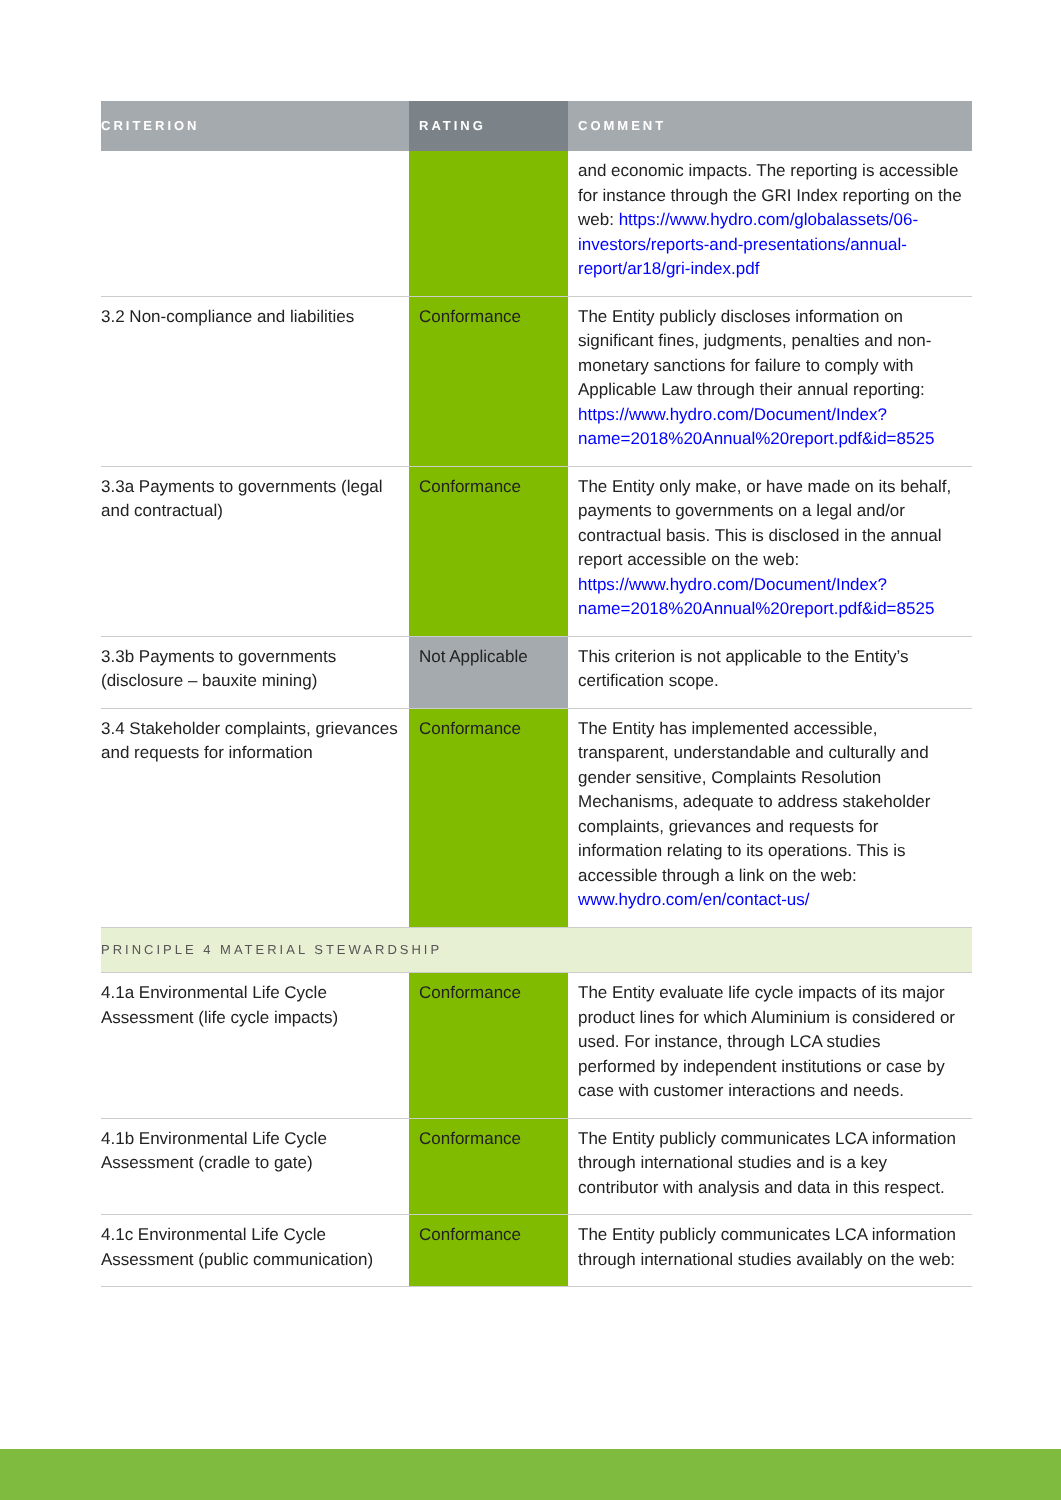| CRITERION | RATING | COMMENT |
| --- | --- | --- |
| | | and economic impacts. The reporting is accessible for instance through the GRI Index reporting on the web: https://www.hydro.com/globalassets/06-investors/reports-and-presentations/annual-report/ar18/gri-index.pdf |
| 3.2 Non-compliance and liabilities | Conformance | The Entity publicly discloses information on significant fines, judgments, penalties and non-monetary sanctions for failure to comply with Applicable Law through their annual reporting: https://www.hydro.com/Document/Index?name=2018%20Annual%20report.pdf&id=8525 |
| 3.3a Payments to governments (legal and contractual) | Conformance | The Entity only make, or have made on its behalf, payments to governments on a legal and/or contractual basis. This is disclosed in the annual report accessible on the web: https://www.hydro.com/Document/Index?name=2018%20Annual%20report.pdf&id=8525 |
| 3.3b Payments to governments (disclosure – bauxite mining) | Not Applicable | This criterion is not applicable to the Entity’s certification scope. |
| 3.4 Stakeholder complaints, grievances and requests for information | Conformance | The Entity has implemented accessible, transparent, understandable and culturally and gender sensitive, Complaints Resolution Mechanisms, adequate to address stakeholder complaints, grievances and requests for information relating to its operations. This is accessible through a link on the web: www.hydro.com/en/contact-us/ |
| PRINCIPLE 4 MATERIAL STEWARDSHIP | | |
| 4.1a Environmental Life Cycle Assessment (life cycle impacts) | Conformance | The Entity evaluate life cycle impacts of its major product lines for which Aluminium is considered or used. For instance, through LCA studies performed by independent institutions or case by case with customer interactions and needs. |
| 4.1b Environmental Life Cycle Assessment (cradle to gate) | Conformance | The Entity publicly communicates LCA information through international studies and is a key contributor with analysis and data in this respect. |
| 4.1c Environmental Life Cycle Assessment (public communication) | Conformance | The Entity publicly communicates LCA information through international studies availably on the web: |